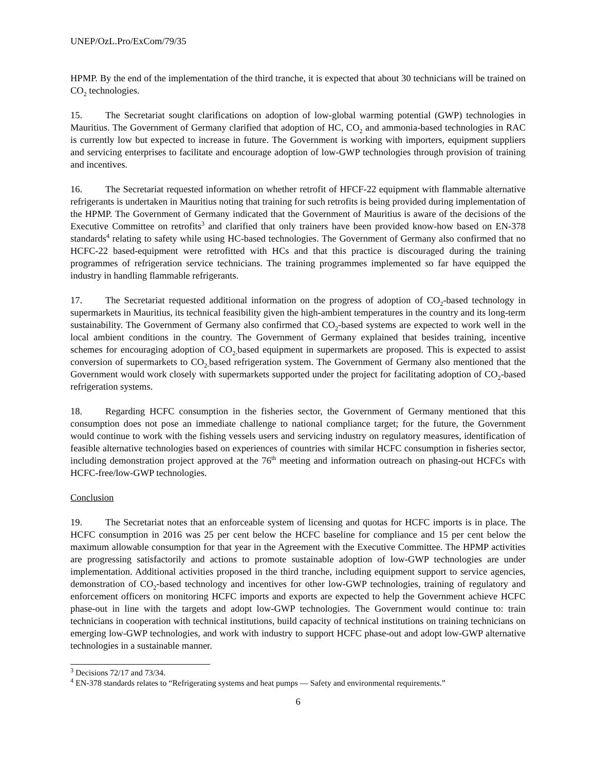UNEP/OzL.Pro/ExCom/79/35
HPMP. By the end of the implementation of the third tranche, it is expected that about 30 technicians will be trained on CO<sub>2</sub> technologies.
15. The Secretariat sought clarifications on adoption of low-global warming potential (GWP) technologies in Mauritius. The Government of Germany clarified that adoption of HC, CO<sub>2</sub> and ammonia-based technologies in RAC is currently low but expected to increase in future. The Government is working with importers, equipment suppliers and servicing enterprises to facilitate and encourage adoption of low-GWP technologies through provision of training and incentives.
16. The Secretariat requested information on whether retrofit of HFCF-22 equipment with flammable alternative refrigerants is undertaken in Mauritius noting that training for such retrofits is being provided during implementation of the HPMP. The Government of Germany indicated that the Government of Mauritius is aware of the decisions of the Executive Committee on retrofits<sup>3</sup> and clarified that only trainers have been provided know-how based on EN-378 standards<sup>4</sup> relating to safety while using HC-based technologies. The Government of Germany also confirmed that no HCFC-22 based-equipment were retrofitted with HCs and that this practice is discouraged during the training programmes of refrigeration service technicians. The training programmes implemented so far have equipped the industry in handling flammable refrigerants.
17. The Secretariat requested additional information on the progress of adoption of CO<sub>2</sub>-based technology in supermarkets in Mauritius, its technical feasibility given the high-ambient temperatures in the country and its long-term sustainability. The Government of Germany also confirmed that CO<sub>2</sub>-based systems are expected to work well in the local ambient conditions in the country. The Government of Germany explained that besides training, incentive schemes for encouraging adoption of CO<sub>2-</sub>based equipment in supermarkets are proposed. This is expected to assist conversion of supermarkets to CO<sub>2-</sub>based refrigeration system. The Government of Germany also mentioned that the Government would work closely with supermarkets supported under the project for facilitating adoption of CO<sub>2</sub>-based refrigeration systems.
18. Regarding HCFC consumption in the fisheries sector, the Government of Germany mentioned that this consumption does not pose an immediate challenge to national compliance target; for the future, the Government would continue to work with the fishing vessels users and servicing industry on regulatory measures, identification of feasible alternative technologies based on experiences of countries with similar HCFC consumption in fisheries sector, including demonstration project approved at the 76<sup>th</sup> meeting and information outreach on phasing-out HCFCs with HCFC-free/low-GWP technologies.
Conclusion
19. The Secretariat notes that an enforceable system of licensing and quotas for HCFC imports is in place. The HCFC consumption in 2016 was 25 per cent below the HCFC baseline for compliance and 15 per cent below the maximum allowable consumption for that year in the Agreement with the Executive Committee. The HPMP activities are progressing satisfactorily and actions to promote sustainable adoption of low-GWP technologies are under implementation. Additional activities proposed in the third tranche, including equipment support to service agencies, demonstration of CO<sub>2</sub>-based technology and incentives for other low-GWP technologies, training of regulatory and enforcement officers on monitoring HCFC imports and exports are expected to help the Government achieve HCFC phase-out in line with the targets and adopt low-GWP technologies. The Government would continue to: train technicians in cooperation with technical institutions, build capacity of technical institutions on training technicians on emerging low-GWP technologies, and work with industry to support HCFC phase-out and adopt low-GWP alternative technologies in a sustainable manner.
<sup>3</sup> Decisions 72/17 and 73/34.
<sup>4</sup> EN-378 standards relates to “Refrigerating systems and heat pumps — Safety and environmental requirements.”
6